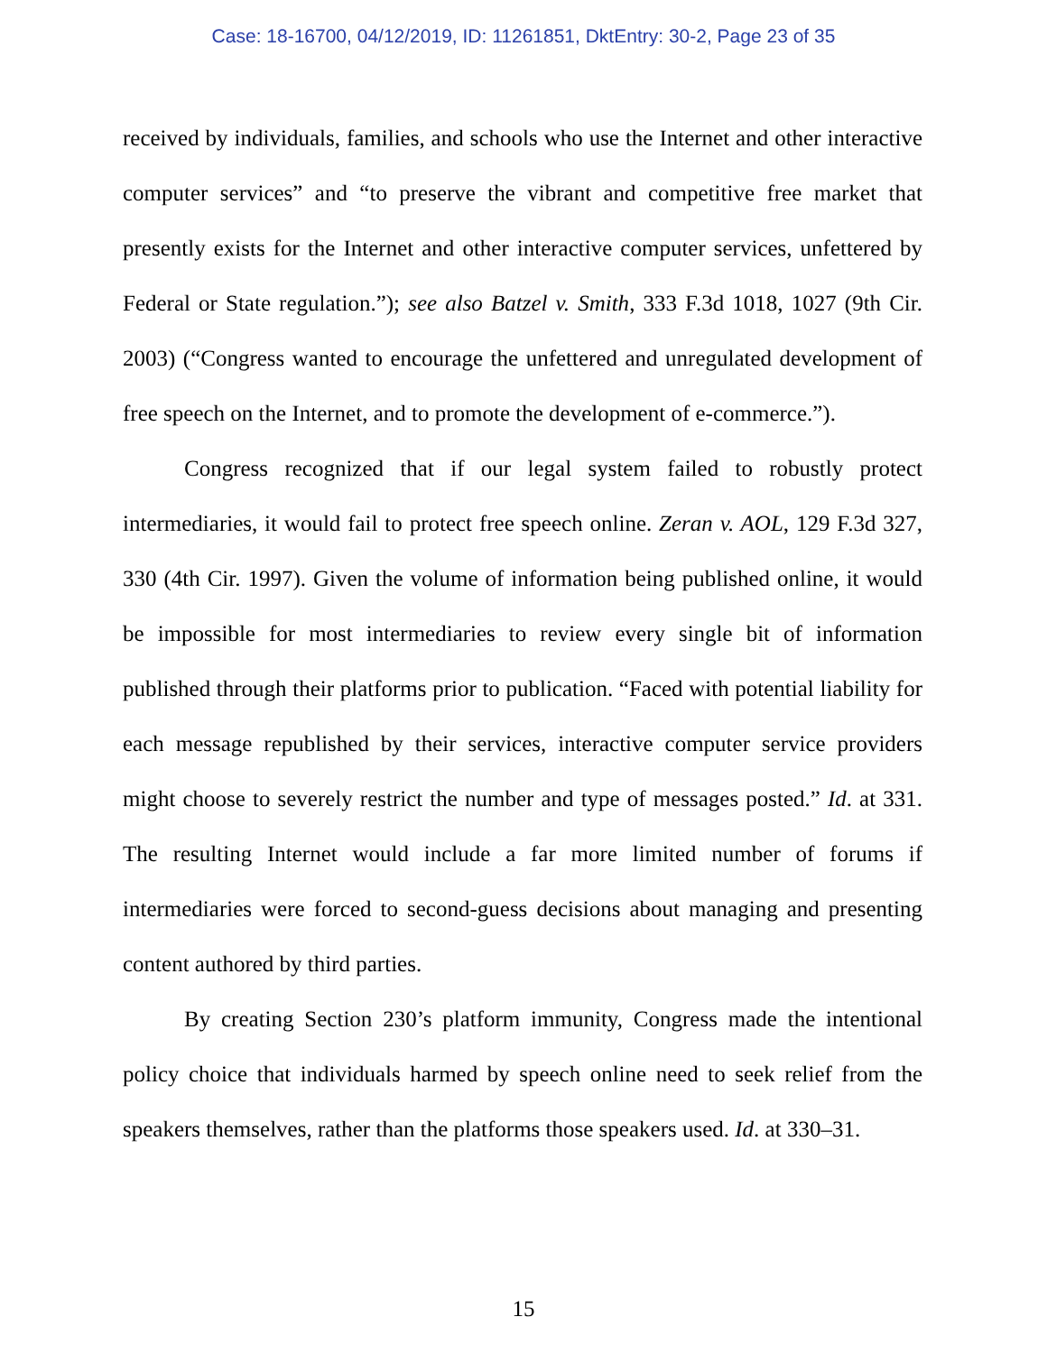Case: 18-16700, 04/12/2019, ID: 11261851, DktEntry: 30-2, Page 23 of 35
received by individuals, families, and schools who use the Internet and other interactive computer services” and “to preserve the vibrant and competitive free market that presently exists for the Internet and other interactive computer services, unfettered by Federal or State regulation.”); see also Batzel v. Smith, 333 F.3d 1018, 1027 (9th Cir. 2003) (“Congress wanted to encourage the unfettered and unregulated development of free speech on the Internet, and to promote the development of e-commerce.”).
Congress recognized that if our legal system failed to robustly protect intermediaries, it would fail to protect free speech online. Zeran v. AOL, 129 F.3d 327, 330 (4th Cir. 1997). Given the volume of information being published online, it would be impossible for most intermediaries to review every single bit of information published through their platforms prior to publication. “Faced with potential liability for each message republished by their services, interactive computer service providers might choose to severely restrict the number and type of messages posted.” Id. at 331. The resulting Internet would include a far more limited number of forums if intermediaries were forced to second-guess decisions about managing and presenting content authored by third parties.
By creating Section 230’s platform immunity, Congress made the intentional policy choice that individuals harmed by speech online need to seek relief from the speakers themselves, rather than the platforms those speakers used. Id. at 330–31.
15